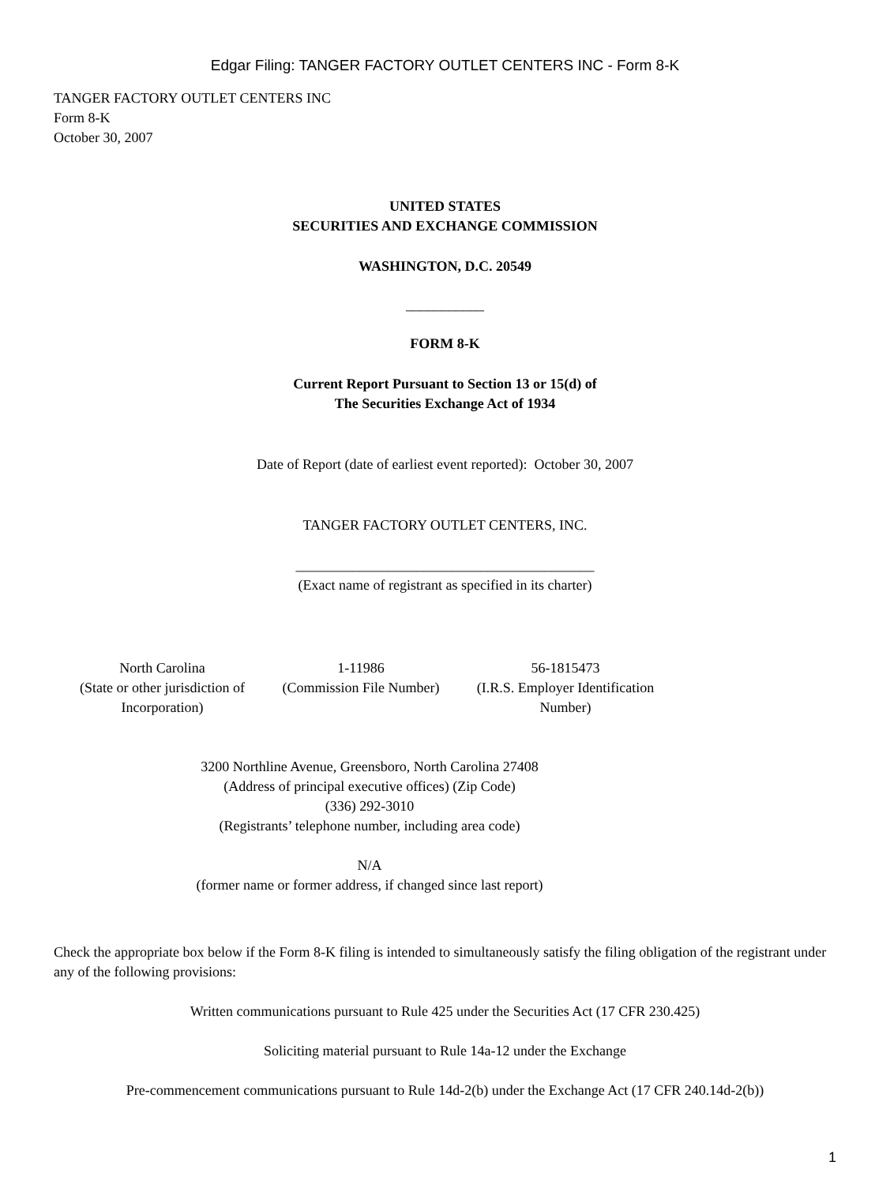Edgar Filing: TANGER FACTORY OUTLET CENTERS INC - Form 8-K
TANGER FACTORY OUTLET CENTERS INC
Form 8-K
October 30, 2007
UNITED STATES
SECURITIES AND EXCHANGE COMMISSION
WASHINGTON, D.C. 20549
___________
FORM 8-K
Current Report Pursuant to Section 13 or 15(d) of
The Securities Exchange Act of 1934
Date of Report (date of earliest event reported): October 30, 2007
TANGER FACTORY OUTLET CENTERS, INC.
__________________________________________
(Exact name of registrant as specified in its charter)
| North Carolina (State or other jurisdiction of Incorporation) | 1-11986 (Commission File Number) | 56-1815473 (I.R.S. Employer Identification Number) |
3200 Northline Avenue, Greensboro, North Carolina 27408
(Address of principal executive offices) (Zip Code)
(336) 292-3010
(Registrants’ telephone number, including area code)
N/A
(former name or former address, if changed since last report)
Check the appropriate box below if the Form 8-K filing is intended to simultaneously satisfy the filing obligation of the registrant under any of the following provisions:
Written communications pursuant to Rule 425 under the Securities Act (17 CFR 230.425)
Soliciting material pursuant to Rule 14a-12 under the Exchange
Pre-commencement communications pursuant to Rule 14d-2(b) under the Exchange Act (17 CFR 240.14d-2(b))
1